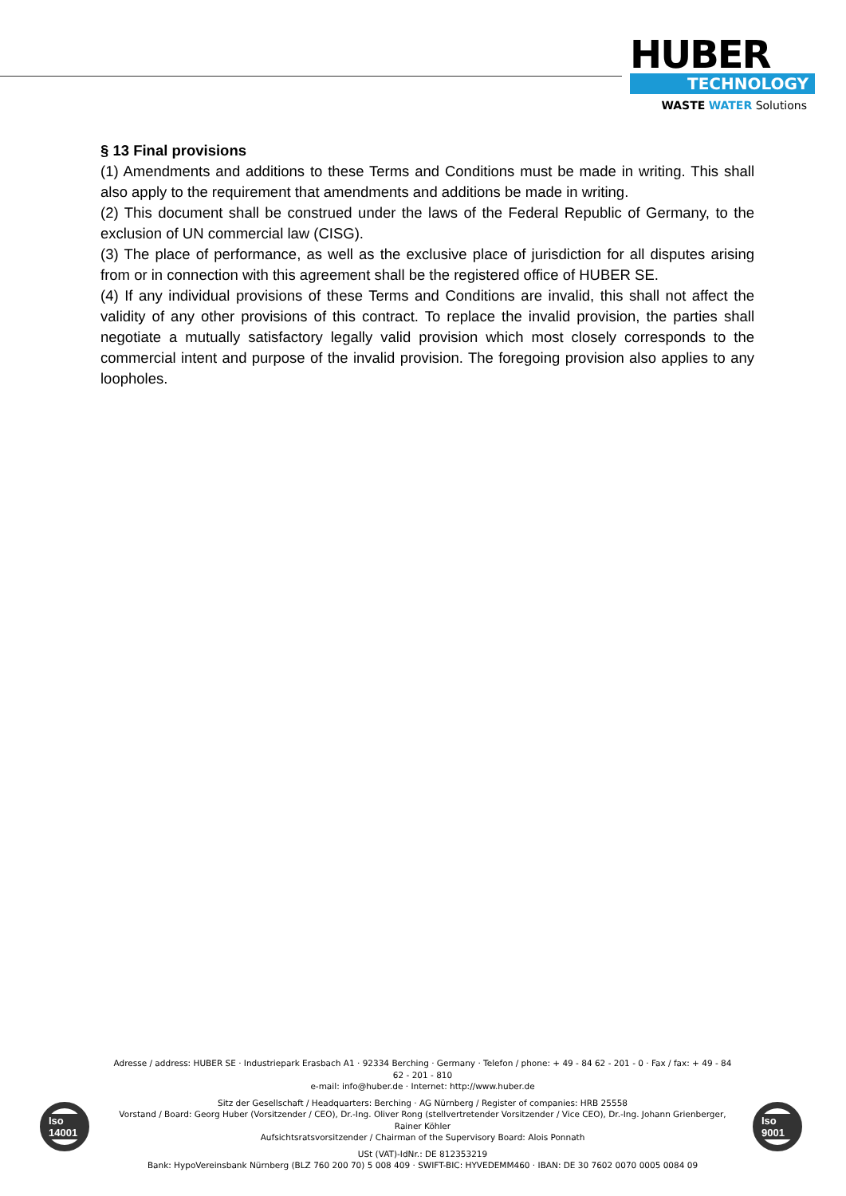HUBER
TECHNOLOGY
WASTE WATER Solutions
§ 13 Final provisions
(1) Amendments and additions to these Terms and Conditions must be made in writing. This shall also apply to the requirement that amendments and additions be made in writing.
(2) This document shall be construed under the laws of the Federal Republic of Germany, to the exclusion of UN commercial law (CISG).
(3) The place of performance, as well as the exclusive place of jurisdiction for all disputes arising from or in connection with this agreement shall be the registered office of HUBER SE.
(4) If any individual provisions of these Terms and Conditions are invalid, this shall not affect the validity of any other provisions of this contract. To replace the invalid provision, the parties shall negotiate a mutually satisfactory legally valid provision which most closely corresponds to the commercial intent and purpose of the invalid provision. The foregoing provision also applies to any loopholes.
Iso 14001
Iso 9001
Adresse / address: HUBER SE · Industriepark Erasbach A1 · 92334 Berching · Germany · Telefon / phone: + 49 - 84 62 - 201 - 0 · Fax / fax: + 49 - 84 62 - 201 - 810
e-mail: info@huber.de · Internet: http://www.huber.de
Sitz der Gesellschaft / Headquarters: Berching · AG Nürnberg / Register of companies: HRB 25558
Vorstand / Board: Georg Huber (Vorsitzender / CEO), Dr.-Ing. Oliver Rong (stellvertretender Vorsitzender / Vice CEO), Dr.-Ing. Johann Grienberger, Rainer Köhler
Aufsichtsratsvorsitzender / Chairman of the Supervisory Board: Alois Ponnath
USt (VAT)-IdNr.: DE 812353219
Bank: HypoVereinsbank Nürnberg (BLZ 760 200 70) 5 008 409 · SWIFT-BIC: HYVEDEMM460 · IBAN: DE 30 7602 0070 0005 0084 09